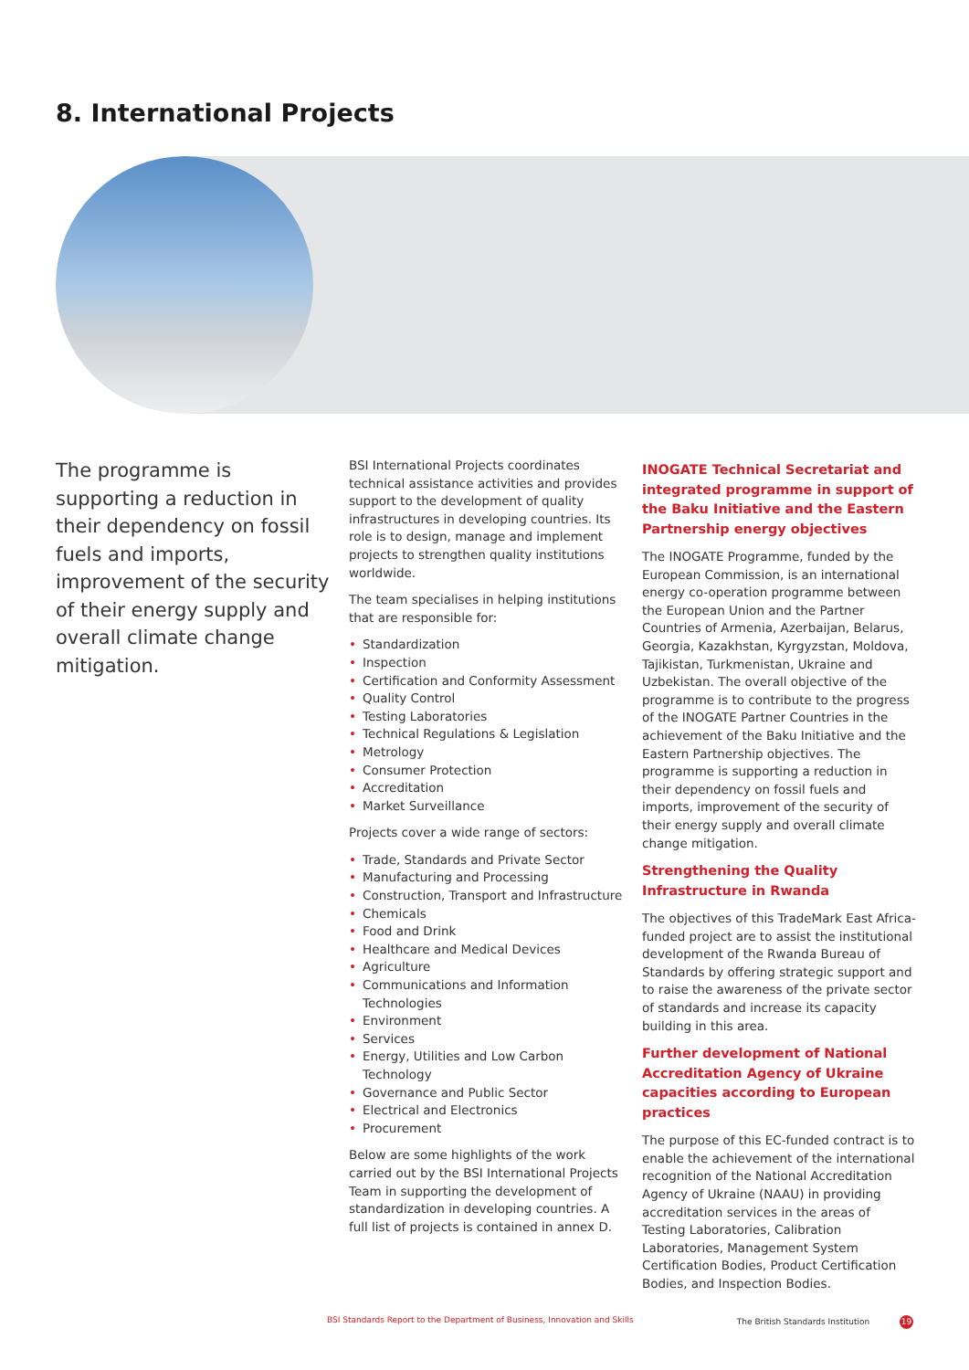8. International Projects
The programme is supporting a reduction in their dependency on fossil fuels and imports, improvement of the security of their energy supply and overall climate change mitigation.
BSI International Projects coordinates technical assistance activities and provides support to the development of quality infrastructures in developing countries. Its role is to design, manage and implement projects to strengthen quality institutions worldwide.
The team specialises in helping institutions that are responsible for:
• Standardization
• Inspection
• Certification and Conformity Assessment
• Quality Control
• Testing Laboratories
• Technical Regulations & Legislation
• Metrology
• Consumer Protection
• Accreditation
• Market Surveillance
Projects cover a wide range of sectors:
• Trade, Standards and Private Sector
• Manufacturing and Processing
• Construction, Transport and Infrastructure
• Chemicals
• Food and Drink
• Healthcare and Medical Devices
• Agriculture
• Communications and Information Technologies
• Environment
• Services
• Energy, Utilities and Low Carbon Technology
• Governance and Public Sector
• Electrical and Electronics
• Procurement
Below are some highlights of the work carried out by the BSI International Projects Team in supporting the development of standardization in developing countries. A full list of projects is contained in annex D.
INOGATE Technical Secretariat and integrated programme in support of the Baku Initiative and the Eastern Partnership energy objectives
The INOGATE Programme, funded by the European Commission, is an international energy co-operation programme between the European Union and the Partner Countries of Armenia, Azerbaijan, Belarus, Georgia, Kazakhstan, Kyrgyzstan, Moldova, Tajikistan, Turkmenistan, Ukraine and Uzbekistan. The overall objective of the programme is to contribute to the progress of the INOGATE Partner Countries in the achievement of the Baku Initiative and the Eastern Partnership objectives. The programme is supporting a reduction in their dependency on fossil fuels and imports, improvement of the security of their energy supply and overall climate change mitigation.
Strengthening the Quality Infrastructure in Rwanda
The objectives of this TradeMark East Africa-funded project are to assist the institutional development of the Rwanda Bureau of Standards by offering strategic support and to raise the awareness of the private sector of standards and increase its capacity building in this area.
Further development of National Accreditation Agency of Ukraine capacities according to European practices
The purpose of this EC-funded contract is to enable the achievement of the international recognition of the National Accreditation Agency of Ukraine (NAAU) in providing accreditation services in the areas of Testing Laboratories, Calibration Laboratories, Management System Certification Bodies, Product Certification Bodies, and Inspection Bodies.
BSI Standards Report to the Department of Business, Innovation and Skills The British Standards Institution 19